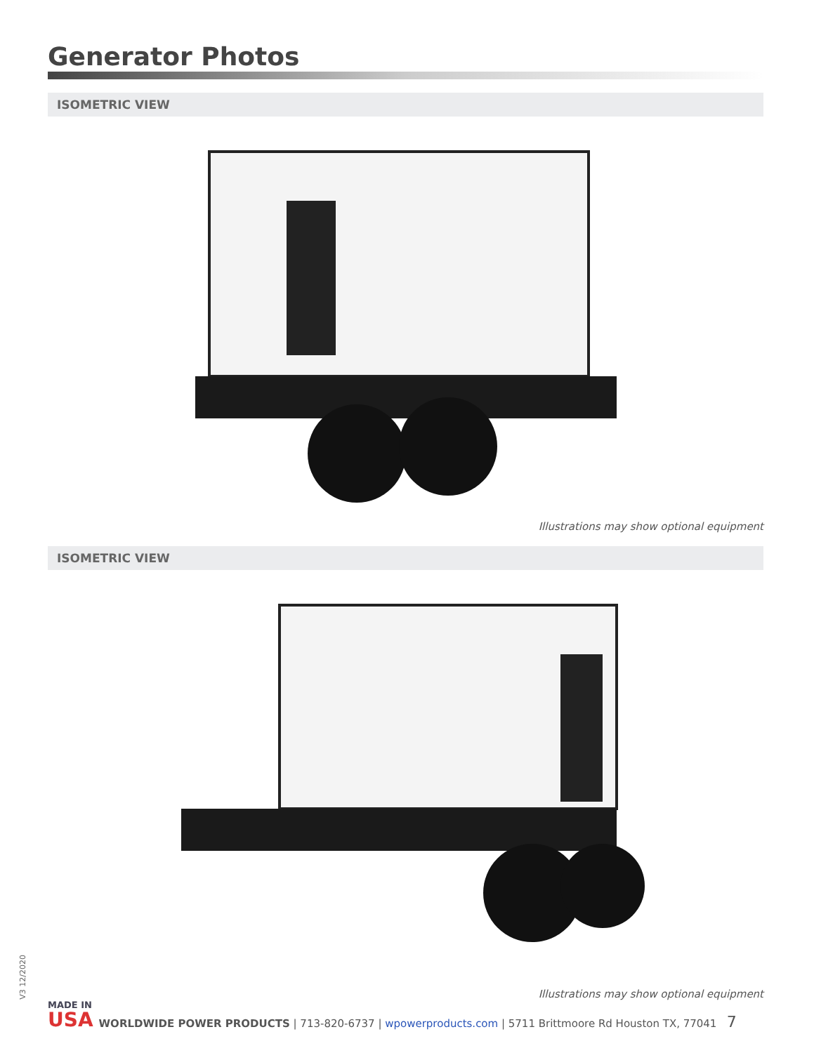Generator Photos
ISOMETRIC VIEW
Illustrations may show optional equipment
ISOMETRIC VIEW
Illustrations may show optional equipment
V3 12/2020
MADE IN
USA
WORLDWIDE POWER PRODUCTS | 713-820-6737 | wpowerproducts.com | 5711 Brittmoore Rd Houston TX, 77041 7